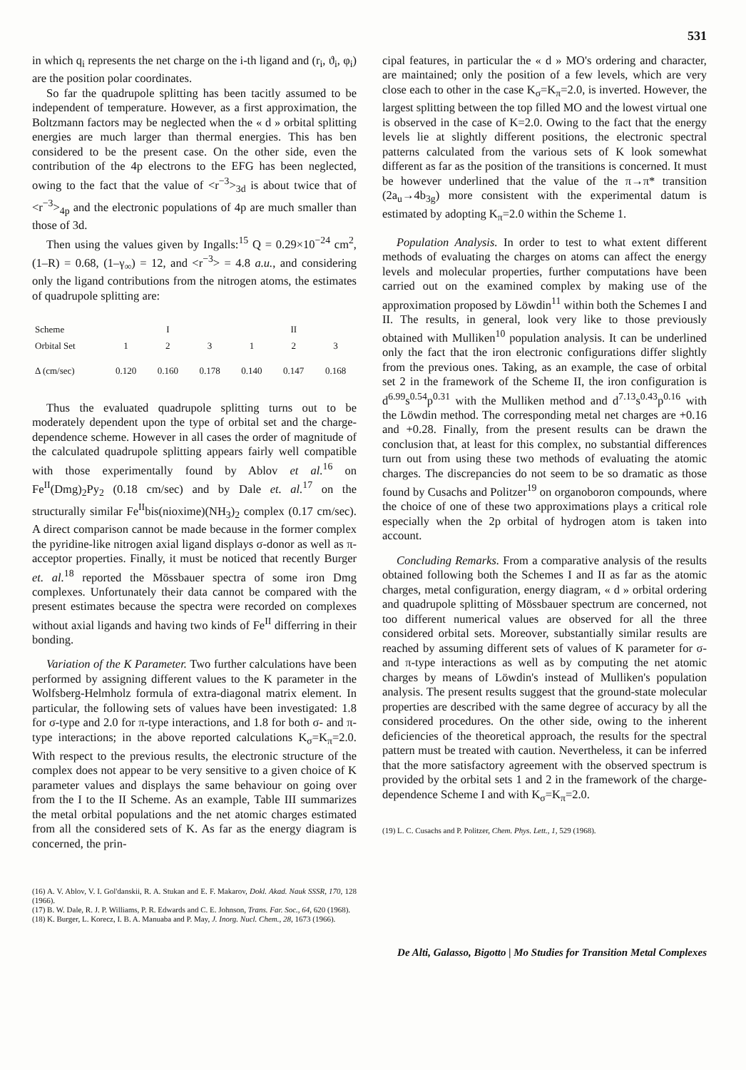531
in which q<sub>i</sub> represents the net charge on the i-th ligand and (r<sub>i</sub>, ϑ<sub>i</sub>, φ<sub>i</sub>) are the position polar coordinates.
So far the quadrupole splitting has been tacitly assumed to be independent of temperature. However, as a first approximation, the Boltzmann factors may be neglected when the « d » orbital splitting energies are much larger than thermal energies. This has ben considered to be the present case. On the other side, even the contribution of the 4p electrons to the EFG has been neglected, owing to the fact that the value of <r<sup>−3</sup>><sub>3d</sub> is about twice that of <r<sup>−3</sup>><sub>4p</sub> and the electronic populations of 4p are much smaller than those of 3d.
Then using the values given by Ingalls:<sup>15</sup> Q = 0.29×10<sup>−24</sup> cm<sup>2</sup>, (1–R) = 0.68, (1–γ<sub>∞</sub>) = 12, and <r<sup>−3</sup>> = 4.8 a.u., and considering only the ligand contributions from the nitrogen atoms, the estimates of quadrupole splitting are:
| Scheme | | I | | | II | |
| --- | --- | --- | --- | --- | --- | --- |
| Orbital Set | 1 | 2 | 3 | 1 | 2 | 3 |
| Δ (cm/sec) | 0.120 | 0.160 | 0.178 | 0.140 | 0.147 | 0.168 |
Thus the evaluated quadrupole splitting turns out to be moderately dependent upon the type of orbital set and the charge-dependence scheme. However in all cases the order of magnitude of the calculated quadrupole splitting appears fairly well compatible with those experimentally found by Ablov et al.<sup>16</sup> on Fe<sup>II</sup>(Dmg)<sub>2</sub>Py<sub>2</sub> (0.18 cm/sec) and by Dale et. al.<sup>17</sup> on the structurally similar Fe<sup>II</sup>bis(nioxime)(NH<sub>3</sub>)<sub>2</sub> complex (0.17 cm/sec). A direct comparison cannot be made because in the former complex the pyridine-like nitrogen axial ligand displays σ-donor as well as π-acceptor properties. Finally, it must be noticed that recently Burger et. al.<sup>18</sup> reported the Mössbauer spectra of some iron Dmg complexes. Unfortunately their data cannot be compared with the present estimates because the spectra were recorded on complexes without axial ligands and having two kinds of Fe<sup>II</sup> differring in their bonding.
Variation of the K Parameter. Two further calculations have been performed by assigning different values to the K parameter in the Wolfsberg-Helmholz formula of extra-diagonal matrix element. In particular, the following sets of values have been investigated: 1.8 for σ-type and 2.0 for π-type interactions, and 1.8 for both σ- and π-type interactions; in the above reported calculations K<sub>σ</sub>=K<sub>π</sub>=2.0. With respect to the previous results, the electronic structure of the complex does not appear to be very sensitive to a given choice of K parameter values and displays the same behaviour on going over from the I to the II Scheme. As an example, Table III summarizes the metal orbital populations and the net atomic charges estimated from all the considered sets of K. As far as the energy diagram is concerned, the prin-
(16) A. V. Ablov, V. I. Gol'danskii, R. A. Stukan and E. F. Makarov, Dokl. Akad. Nauk SSSR, 170, 128 (1966).
(17) B. W. Dale, R. J. P. Williams, P. R. Edwards and C. E. Johnson, Trans. Far. Soc., 64, 620 (1968).
(18) K. Burger, L. Korecz, I. B. A. Manuaba and P. May, J. Inorg. Nucl. Chem., 28, 1673 (1966).
cipal features, in particular the « d » MO's ordering and character, are maintained; only the position of a few levels, which are very close each to other in the case K<sub>σ</sub>=K<sub>π</sub>=2.0, is inverted. However, the largest splitting between the top filled MO and the lowest virtual one is observed in the case of K=2.0. Owing to the fact that the energy levels lie at slightly different positions, the electronic spectral patterns calculated from the various sets of K look somewhat different as far as the position of the transitions is concerned. It must be however underlined that the value of the π→π* transition (2a<sub>u</sub>→4b<sub>3g</sub>) more consistent with the experimental datum is estimated by adopting K<sub>π</sub>=2.0 within the Scheme 1.
Population Analysis. In order to test to what extent different methods of evaluating the charges on atoms can affect the energy levels and molecular properties, further computations have been carried out on the examined complex by making use of the approximation proposed by Löwdin<sup>11</sup> within both the Schemes I and II. The results, in general, look very like to those previously obtained with Mulliken<sup>10</sup> population analysis. It can be underlined only the fact that the iron electronic configurations differ slightly from the previous ones. Taking, as an example, the case of orbital set 2 in the framework of the Scheme II, the iron configuration is d<sup>6.99</sup>s<sup>0.54</sup>p<sup>0.31</sup> with the Mulliken method and d<sup>7.13</sup>s<sup>0.43</sup>p<sup>0.16</sup> with the Löwdin method. The corresponding metal net charges are +0.16 and +0.28. Finally, from the present results can be drawn the conclusion that, at least for this complex, no substantial differences turn out from using these two methods of evaluating the atomic charges. The discrepancies do not seem to be so dramatic as those found by Cusachs and Politzer<sup>19</sup> on organoboron compounds, where the choice of one of these two approximations plays a critical role especially when the 2p orbital of hydrogen atom is taken into account.
Concluding Remarks. From a comparative analysis of the results obtained following both the Schemes I and II as far as the atomic charges, metal configuration, energy diagram, « d » orbital ordering and quadrupole splitting of Mössbauer spectrum are concerned, not too different numerical values are observed for all the three considered orbital sets. Moreover, substantially similar results are reached by assuming different sets of values of K parameter for σ- and π-type interactions as well as by computing the net atomic charges by means of Löwdin's instead of Mulliken's population analysis. The present results suggest that the ground-state molecular properties are described with the same degree of accuracy by all the considered procedures. On the other side, owing to the inherent deficiencies of the theoretical approach, the results for the spectral pattern must be treated with caution. Nevertheless, it can be inferred that the more satisfactory agreement with the observed spectrum is provided by the orbital sets 1 and 2 in the framework of the charge-dependence Scheme I and with K<sub>σ</sub>=K<sub>π</sub>=2.0.
(19) L. C. Cusachs and P. Politzer, Chem. Phys. Lett., 1, 529 (1968).
De Alti, Galasso, Bigotto | Mo Studies for Transition Metal Complexes